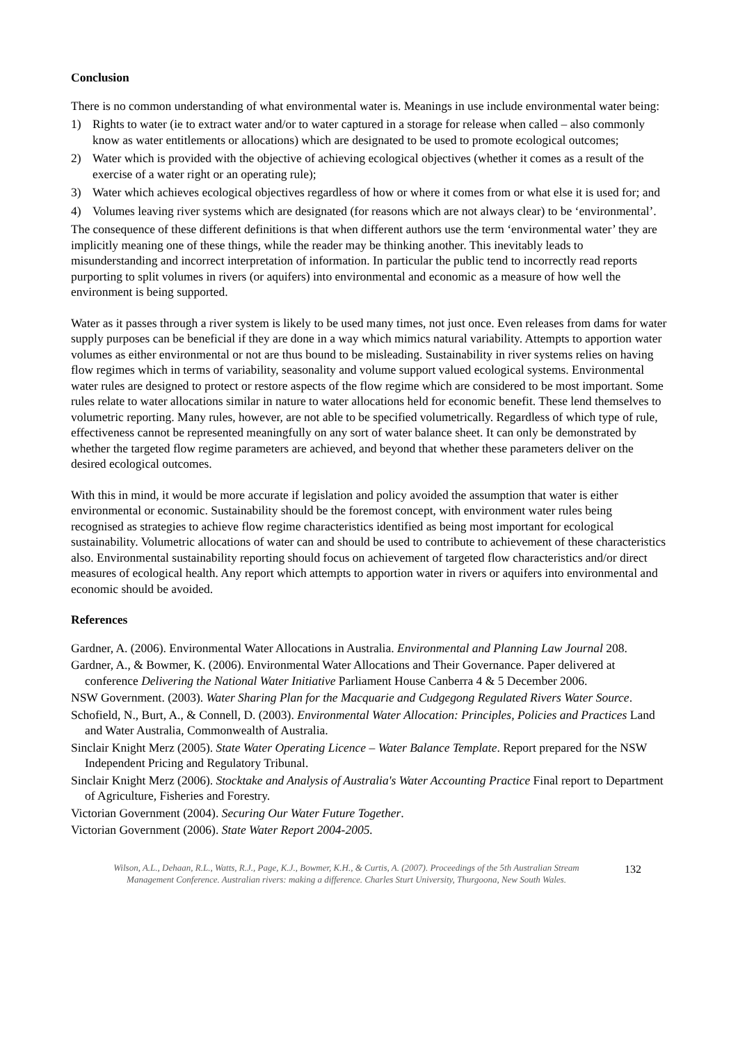Conclusion
There is no common understanding of what environmental water is. Meanings in use include environmental water being:
1) Rights to water (ie to extract water and/or to water captured in a storage for release when called – also commonly know as water entitlements or allocations) which are designated to be used to promote ecological outcomes;
2) Water which is provided with the objective of achieving ecological objectives (whether it comes as a result of the exercise of a water right or an operating rule);
3) Water which achieves ecological objectives regardless of how or where it comes from or what else it is used for; and
4) Volumes leaving river systems which are designated (for reasons which are not always clear) to be ‘environmental’.
The consequence of these different definitions is that when different authors use the term ‘environmental water’ they are implicitly meaning one of these things, while the reader may be thinking another. This inevitably leads to misunderstanding and incorrect interpretation of information. In particular the public tend to incorrectly read reports purporting to split volumes in rivers (or aquifers) into environmental and economic as a measure of how well the environment is being supported.
Water as it passes through a river system is likely to be used many times, not just once. Even releases from dams for water supply purposes can be beneficial if they are done in a way which mimics natural variability. Attempts to apportion water volumes as either environmental or not are thus bound to be misleading. Sustainability in river systems relies on having flow regimes which in terms of variability, seasonality and volume support valued ecological systems. Environmental water rules are designed to protect or restore aspects of the flow regime which are considered to be most important. Some rules relate to water allocations similar in nature to water allocations held for economic benefit. These lend themselves to volumetric reporting. Many rules, however, are not able to be specified volumetrically. Regardless of which type of rule, effectiveness cannot be represented meaningfully on any sort of water balance sheet. It can only be demonstrated by whether the targeted flow regime parameters are achieved, and beyond that whether these parameters deliver on the desired ecological outcomes.
With this in mind, it would be more accurate if legislation and policy avoided the assumption that water is either environmental or economic. Sustainability should be the foremost concept, with environment water rules being recognised as strategies to achieve flow regime characteristics identified as being most important for ecological sustainability. Volumetric allocations of water can and should be used to contribute to achievement of these characteristics also. Environmental sustainability reporting should focus on achievement of targeted flow characteristics and/or direct measures of ecological health. Any report which attempts to apportion water in rivers or aquifers into environmental and economic should be avoided.
References
Gardner, A. (2006). Environmental Water Allocations in Australia. Environmental and Planning Law Journal 208.
Gardner, A., & Bowmer, K. (2006). Environmental Water Allocations and Their Governance. Paper delivered at conference Delivering the National Water Initiative Parliament House Canberra 4 & 5 December 2006.
NSW Government. (2003). Water Sharing Plan for the Macquarie and Cudgegong Regulated Rivers Water Source.
Schofield, N., Burt, A., & Connell, D. (2003). Environmental Water Allocation: Principles, Policies and Practices Land and Water Australia, Commonwealth of Australia.
Sinclair Knight Merz (2005). State Water Operating Licence – Water Balance Template. Report prepared for the NSW Independent Pricing and Regulatory Tribunal.
Sinclair Knight Merz (2006). Stocktake and Analysis of Australia's Water Accounting Practice Final report to Department of Agriculture, Fisheries and Forestry.
Victorian Government (2004). Securing Our Water Future Together.
Victorian Government (2006). State Water Report 2004-2005.
Wilson, A.L., Dehaan, R.L., Watts, R.J., Page, K.J., Bowmer, K.H., & Curtis, A. (2007). Proceedings of the 5th Australian Stream Management Conference. Australian rivers: making a difference. Charles Sturt University, Thurgoona, New South Wales.
132